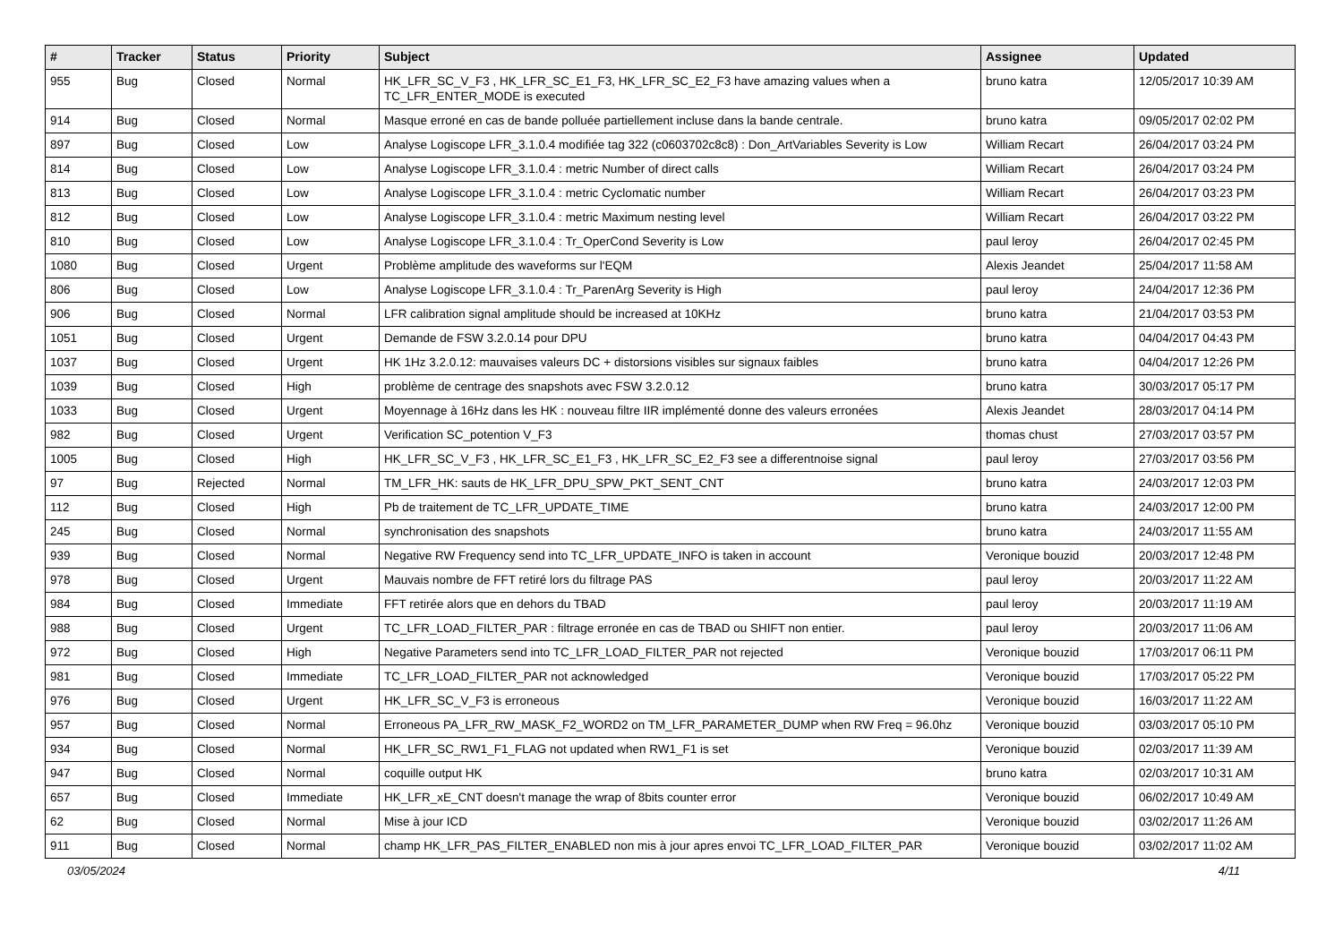| # | Tracker | Status | Priority | Subject | Assignee | Updated |
| --- | --- | --- | --- | --- | --- | --- |
| 955 | Bug | Closed | Normal | HK_LFR_SC_V_F3 , HK_LFR_SC_E1_F3, HK_LFR_SC_E2_F3 have amazing values when a TC_LFR_ENTER_MODE is executed | bruno katra | 12/05/2017 10:39 AM |
| 914 | Bug | Closed | Normal | Masque erroné en cas de bande polluée partiellement incluse dans la bande centrale. | bruno katra | 09/05/2017 02:02 PM |
| 897 | Bug | Closed | Low | Analyse Logiscope LFR_3.1.0.4 modifiée tag 322 (c0603702c8c8) : Don_ArtVariables Severity is Low | William Recart | 26/04/2017 03:24 PM |
| 814 | Bug | Closed | Low | Analyse Logiscope LFR_3.1.0.4 : metric Number of direct calls | William Recart | 26/04/2017 03:24 PM |
| 813 | Bug | Closed | Low | Analyse Logiscope LFR_3.1.0.4 : metric Cyclomatic number | William Recart | 26/04/2017 03:23 PM |
| 812 | Bug | Closed | Low | Analyse Logiscope LFR_3.1.0.4 : metric Maximum nesting level | William Recart | 26/04/2017 03:22 PM |
| 810 | Bug | Closed | Low | Analyse Logiscope LFR_3.1.0.4 : Tr_OperCond Severity is Low | paul leroy | 26/04/2017 02:45 PM |
| 1080 | Bug | Closed | Urgent | Problème amplitude des waveforms sur l'EQM | Alexis Jeandet | 25/04/2017 11:58 AM |
| 806 | Bug | Closed | Low | Analyse Logiscope LFR_3.1.0.4 : Tr_ParenArg Severity is High | paul leroy | 24/04/2017 12:36 PM |
| 906 | Bug | Closed | Normal | LFR calibration signal amplitude should be increased at 10KHz | bruno katra | 21/04/2017 03:53 PM |
| 1051 | Bug | Closed | Urgent | Demande de FSW 3.2.0.14 pour DPU | bruno katra | 04/04/2017 04:43 PM |
| 1037 | Bug | Closed | Urgent | HK 1Hz 3.2.0.12: mauvaises valeurs DC + distorsions visibles sur signaux faibles | bruno katra | 04/04/2017 12:26 PM |
| 1039 | Bug | Closed | High | problème de centrage des snapshots avec FSW 3.2.0.12 | bruno katra | 30/03/2017 05:17 PM |
| 1033 | Bug | Closed | Urgent | Moyennage à 16Hz dans les HK : nouveau filtre IIR implémenté donne des valeurs erronées | Alexis Jeandet | 28/03/2017 04:14 PM |
| 982 | Bug | Closed | Urgent | Verification SC_potention V_F3 | thomas chust | 27/03/2017 03:57 PM |
| 1005 | Bug | Closed | High | HK_LFR_SC_V_F3 , HK_LFR_SC_E1_F3 , HK_LFR_SC_E2_F3 see a differentnoise signal | paul leroy | 27/03/2017 03:56 PM |
| 97 | Bug | Rejected | Normal | TM_LFR_HK: sauts de HK_LFR_DPU_SPW_PKT_SENT_CNT | bruno katra | 24/03/2017 12:03 PM |
| 112 | Bug | Closed | High | Pb de traitement de TC_LFR_UPDATE_TIME | bruno katra | 24/03/2017 12:00 PM |
| 245 | Bug | Closed | Normal | synchronisation des snapshots | bruno katra | 24/03/2017 11:55 AM |
| 939 | Bug | Closed | Normal | Negative RW Frequency send into TC_LFR_UPDATE_INFO is taken in account | Veronique bouzid | 20/03/2017 12:48 PM |
| 978 | Bug | Closed | Urgent | Mauvais nombre de FFT retiré lors du filtrage PAS | paul leroy | 20/03/2017 11:22 AM |
| 984 | Bug | Closed | Immediate | FFT retirée alors que en dehors du TBAD | paul leroy | 20/03/2017 11:19 AM |
| 988 | Bug | Closed | Urgent | TC_LFR_LOAD_FILTER_PAR : filtrage erronée en cas de TBAD ou SHIFT non entier. | paul leroy | 20/03/2017 11:06 AM |
| 972 | Bug | Closed | High | Negative Parameters send into TC_LFR_LOAD_FILTER_PAR not rejected | Veronique bouzid | 17/03/2017 06:11 PM |
| 981 | Bug | Closed | Immediate | TC_LFR_LOAD_FILTER_PAR not acknowledged | Veronique bouzid | 17/03/2017 05:22 PM |
| 976 | Bug | Closed | Urgent | HK_LFR_SC_V_F3 is erroneous | Veronique bouzid | 16/03/2017 11:22 AM |
| 957 | Bug | Closed | Normal | Erroneous PA_LFR_RW_MASK_F2_WORD2 on TM_LFR_PARAMETER_DUMP when RW Freq = 96.0hz | Veronique bouzid | 03/03/2017 05:10 PM |
| 934 | Bug | Closed | Normal | HK_LFR_SC_RW1_F1_FLAG not updated when RW1_F1 is set | Veronique bouzid | 02/03/2017 11:39 AM |
| 947 | Bug | Closed | Normal | coquille output HK | bruno katra | 02/03/2017 10:31 AM |
| 657 | Bug | Closed | Immediate | HK_LFR_xE_CNT doesn't manage the wrap of 8bits counter error | Veronique bouzid | 06/02/2017 10:49 AM |
| 62 | Bug | Closed | Normal | Mise à jour ICD | Veronique bouzid | 03/02/2017 11:26 AM |
| 911 | Bug | Closed | Normal | champ HK_LFR_PAS_FILTER_ENABLED non mis à jour apres envoi TC_LFR_LOAD_FILTER_PAR | Veronique bouzid | 03/02/2017 11:02 AM |
03/05/2024 4/11